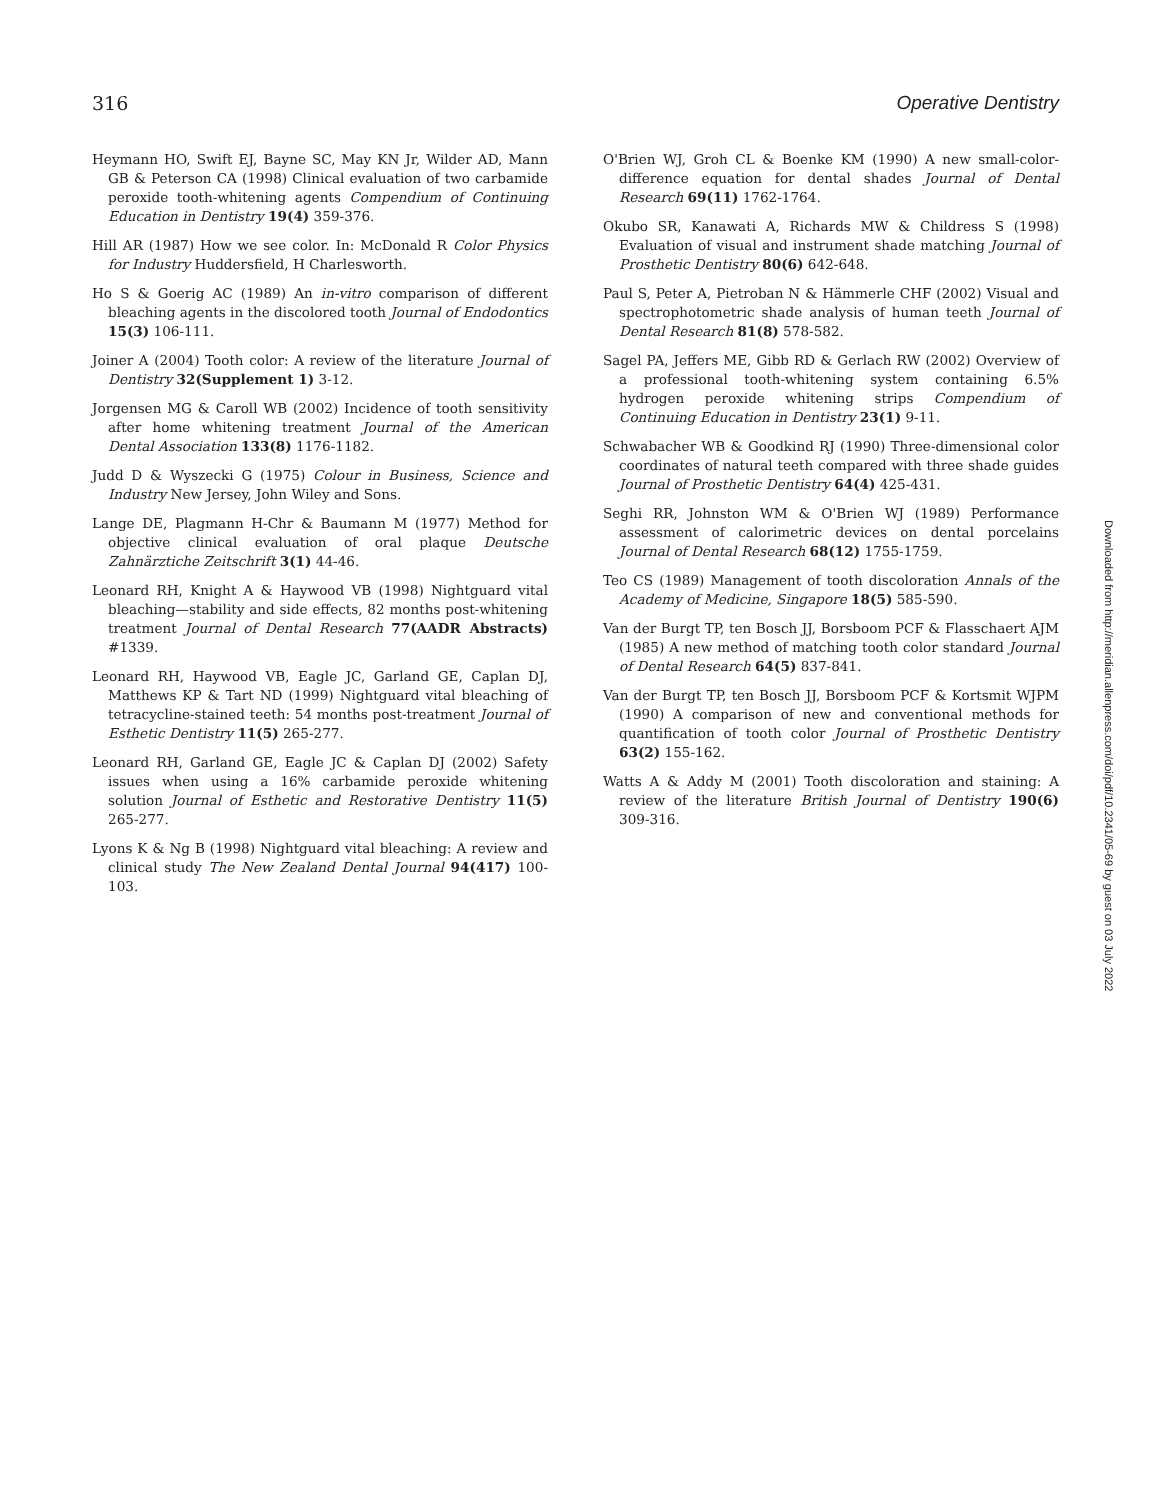316 Operative Dentistry
Heymann HO, Swift EJ, Bayne SC, May KN Jr, Wilder AD, Mann GB & Peterson CA (1998) Clinical evaluation of two carbamide peroxide tooth-whitening agents Compendium of Continuing Education in Dentistry 19(4) 359-376.
Hill AR (1987) How we see color. In: McDonald R Color Physics for Industry Huddersfield, H Charlesworth.
Ho S & Goerig AC (1989) An in-vitro comparison of different bleaching agents in the discolored tooth Journal of Endodontics 15(3) 106-111.
Joiner A (2004) Tooth color: A review of the literature Journal of Dentistry 32(Supplement 1) 3-12.
Jorgensen MG & Caroll WB (2002) Incidence of tooth sensitivity after home whitening treatment Journal of the American Dental Association 133(8) 1176-1182.
Judd D & Wyszecki G (1975) Colour in Business, Science and Industry New Jersey, John Wiley and Sons.
Lange DE, Plagmann H-Chr & Baumann M (1977) Method for objective clinical evaluation of oral plaque Deutsche Zahnärztiche Zeitschrift 3(1) 44-46.
Leonard RH, Knight A & Haywood VB (1998) Nightguard vital bleaching—stability and side effects, 82 months post-whitening treatment Journal of Dental Research 77(AADR Abstracts) #1339.
Leonard RH, Haywood VB, Eagle JC, Garland GE, Caplan DJ, Matthews KP & Tart ND (1999) Nightguard vital bleaching of tetracycline-stained teeth: 54 months post-treatment Journal of Esthetic Dentistry 11(5) 265-277.
Leonard RH, Garland GE, Eagle JC & Caplan DJ (2002) Safety issues when using a 16% carbamide peroxide whitening solution Journal of Esthetic and Restorative Dentistry 11(5) 265-277.
Lyons K & Ng B (1998) Nightguard vital bleaching: A review and clinical study The New Zealand Dental Journal 94(417) 100-103.
O'Brien WJ, Groh CL & Boenke KM (1990) A new small-color-difference equation for dental shades Journal of Dental Research 69(11) 1762-1764.
Okubo SR, Kanawati A, Richards MW & Childress S (1998) Evaluation of visual and instrument shade matching Journal of Prosthetic Dentistry 80(6) 642-648.
Paul S, Peter A, Pietroban N & Hämmerle CHF (2002) Visual and spectrophotometric shade analysis of human teeth Journal of Dental Research 81(8) 578-582.
Sagel PA, Jeffers ME, Gibb RD & Gerlach RW (2002) Overview of a professional tooth-whitening system containing 6.5% hydrogen peroxide whitening strips Compendium of Continuing Education in Dentistry 23(1) 9-11.
Schwabacher WB & Goodkind RJ (1990) Three-dimensional color coordinates of natural teeth compared with three shade guides Journal of Prosthetic Dentistry 64(4) 425-431.
Seghi RR, Johnston WM & O'Brien WJ (1989) Performance assessment of calorimetric devices on dental porcelains Journal of Dental Research 68(12) 1755-1759.
Teo CS (1989) Management of tooth discoloration Annals of the Academy of Medicine, Singapore 18(5) 585-590.
Van der Burgt TP, ten Bosch JJ, Borsboom PCF & Flasschaert AJM (1985) A new method of matching tooth color standard Journal of Dental Research 64(5) 837-841.
Van der Burgt TP, ten Bosch JJ, Borsboom PCF & Kortsmit WJPM (1990) A comparison of new and conventional methods for quantification of tooth color Journal of Prosthetic Dentistry 63(2) 155-162.
Watts A & Addy M (2001) Tooth discoloration and staining: A review of the literature British Journal of Dentistry 190(6) 309-316.
Downloaded from http://meridian.allenpress.com/doi/pdf/10.2341/05-69 by guest on 03 July 2022